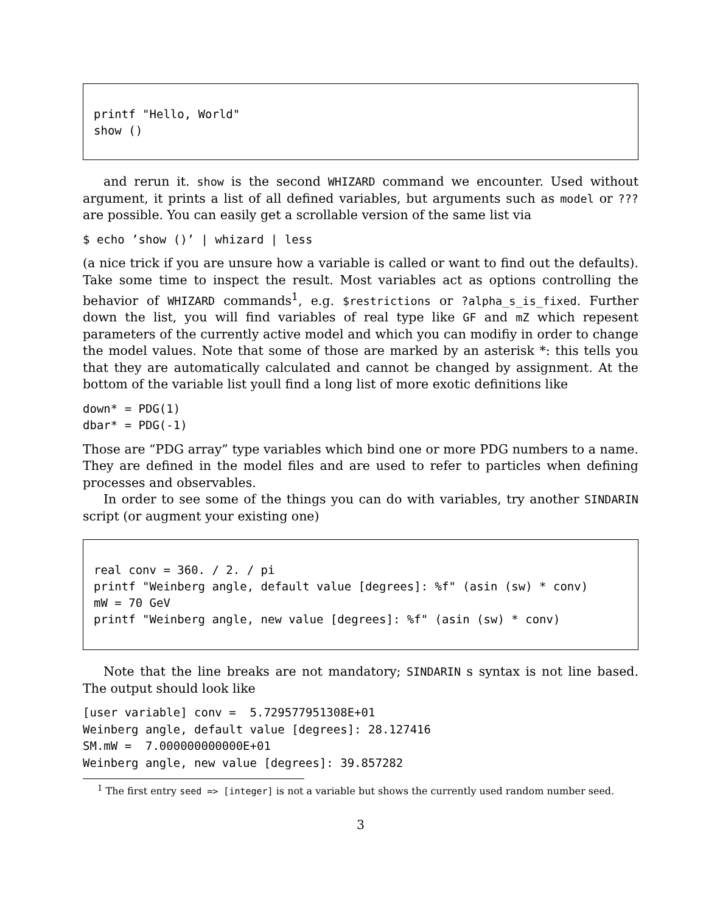printf "Hello, World" show ()
and rerun it. show is the second WHIZARD command we encounter. Used without argument, it prints a list of all defined variables, but arguments such as model or ??? are possible. You can easily get a scrollable version of the same list via
$ echo ’show ()’ | whizard | less
(a nice trick if you are unsure how a variable is called or want to find out the defaults). Take some time to inspect the result. Most variables act as options controlling the behavior of WHIZARD commands<sup>1</sup>, e.g. $restrictions or ?alpha_s_is_fixed. Further down the list, you will find variables of real type like GF and mZ which repesent parameters of the currently active model and which you can modifiy in order to change the model values. Note that some of those are marked by an asterisk *: this tells you that they are automatically calculated and cannot be changed by assignment. At the bottom of the variable list youll find a long list of more exotic definitions like
down* = PDG(1)
dbar* = PDG(-1)
Those are “PDG array” type variables which bind one or more PDG numbers to a name. They are defined in the model files and are used to refer to particles when defining processes and observables.
In order to see some of the things you can do with variables, try another SINDARIN script (or augment your existing one)
real conv = 360. / 2. / pi printf "Weinberg angle, default value [degrees]: %f" (asin (sw) * conv) mW = 70 GeV printf "Weinberg angle, new value [degrees]: %f" (asin (sw) * conv)
Note that the line breaks are not mandatory; SINDARIN s syntax is not line based. The output should look like
[user variable] conv =  5.729577951308E+01
Weinberg angle, default value [degrees]: 28.127416
SM.mW =  7.000000000000E+01
Weinberg angle, new value [degrees]: 39.857282
<sup>1</sup> The first entry seed => [integer] is not a variable but shows the currently used random number seed.
3